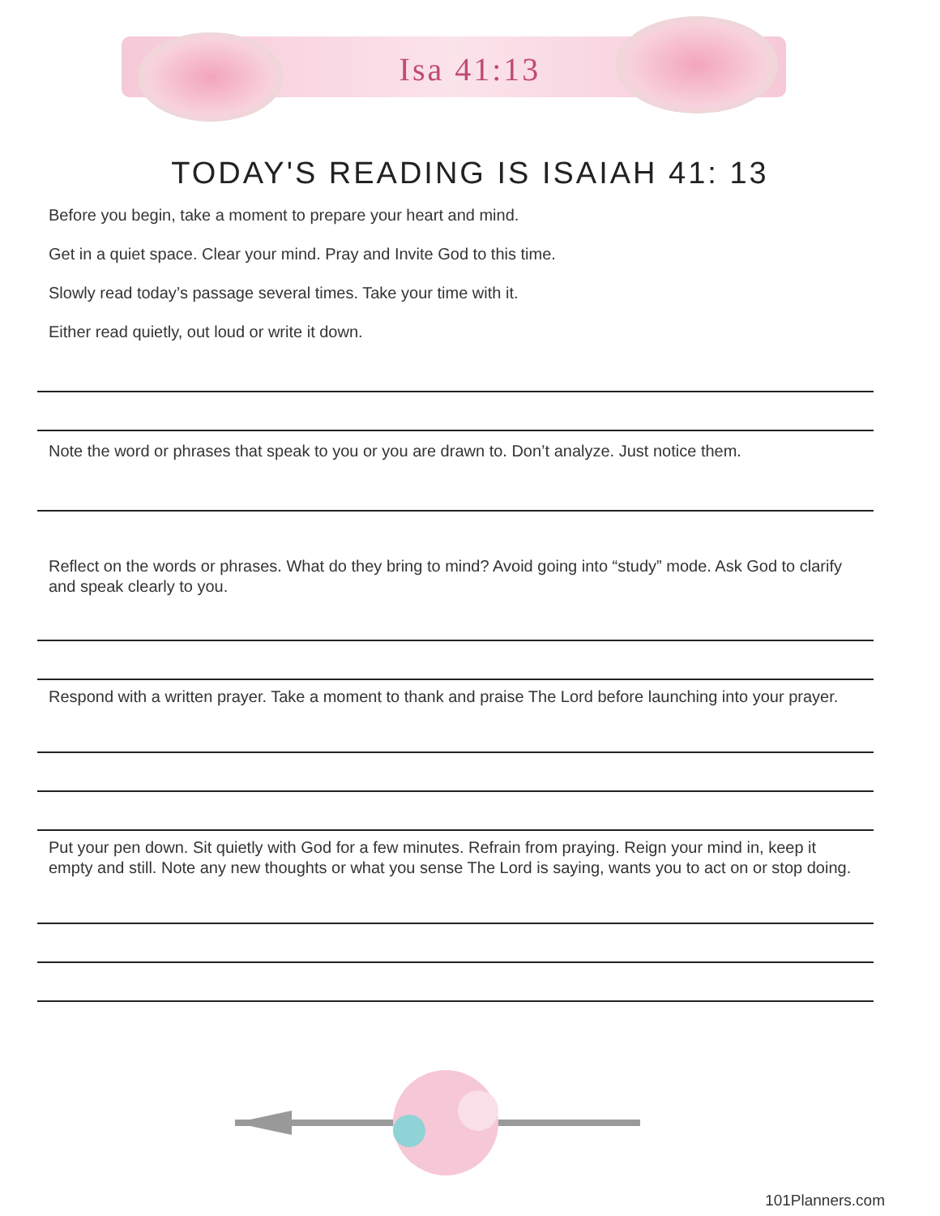Isa 41:13
TODAY'S READING IS ISAIAH 41: 13
Before you begin, take a moment to prepare your heart and mind.
Get in a quiet space. Clear your mind. Pray and Invite God to this time.
Slowly read today’s passage several times. Take your time with it.
Either read quietly, out loud or write it down.
Note the word or phrases that speak to you or you are drawn to. Don’t analyze. Just notice them.
Reflect on the words or phrases. What do they bring to mind? Avoid going into “study” mode. Ask God to clarify and speak clearly to you.
Respond with a written prayer. Take a moment to thank and praise The Lord before launching into your prayer.
Put your pen down. Sit quietly with God for a few minutes. Refrain from praying. Reign your mind in, keep it empty and still. Note any new thoughts or what you sense The Lord is saying, wants you to act on or stop doing.
101Planners.com